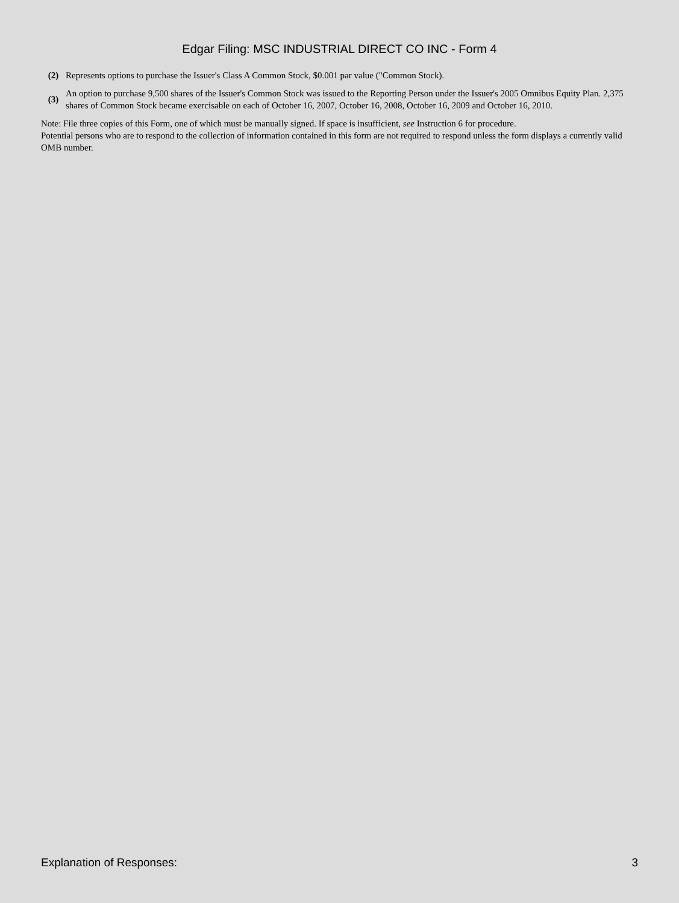Edgar Filing: MSC INDUSTRIAL DIRECT CO INC - Form 4
| (2) | Represents options to purchase the Issuer's Class A Common Stock, $0.001 par value ("Common Stock). |
| (3) | An option to purchase 9,500 shares of the Issuer's Common Stock was issued to the Reporting Person under the Issuer's 2005 Omnibus Equity Plan. 2,375 shares of Common Stock became exercisable on each of October 16, 2007, October 16, 2008, October 16, 2009 and October 16, 2010. |
Note: File three copies of this Form, one of which must be manually signed. If space is insufficient, see Instruction 6 for procedure.
Potential persons who are to respond to the collection of information contained in this form are not required to respond unless the form displays a currently valid OMB number.
Explanation of Responses: 3